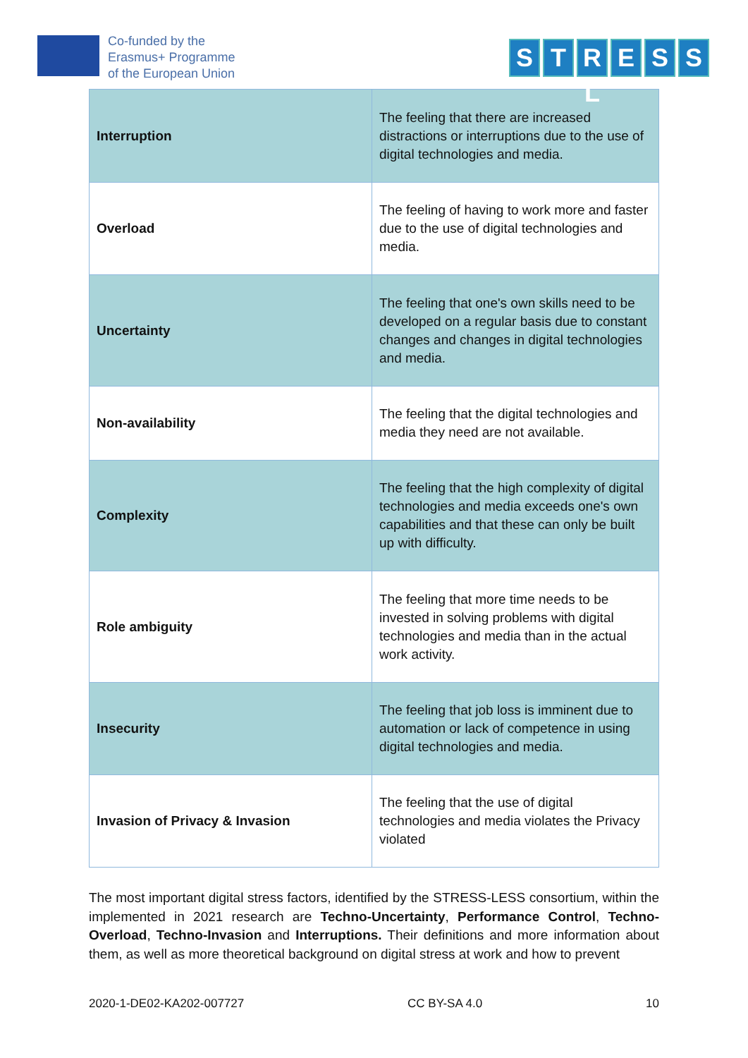Co-funded by the
Erasmus+ Programme
of the European Union
S T R L E S S
| Interruption | The feeling that there are increased distractions or interruptions due to the use of digital technologies and media. |
| Overload | The feeling of having to work more and faster due to the use of digital technologies and media. |
| Uncertainty | The feeling that one's own skills need to be developed on a regular basis due to constant changes and changes in digital technologies and media. |
| Non-availability | The feeling that the digital technologies and media they need are not available. |
| Complexity | The feeling that the high complexity of digital technologies and media exceeds one's own capabilities and that these can only be built up with difficulty. |
| Role ambiguity | The feeling that more time needs to be invested in solving problems with digital technologies and media than in the actual work activity. |
| Insecurity | The feeling that job loss is imminent due to automation or lack of competence in using digital technologies and media. |
| Invasion of Privacy & Invasion | The feeling that the use of digital technologies and media violates the Privacy violated |
The most important digital stress factors, identified by the STRESS-LESS consortium, within the implemented in 2021 research are Techno-Uncertainty, Performance Control, Techno-Overload, Techno-Invasion and Interruptions. Their definitions and more information about them, as well as more theoretical background on digital stress at work and how to prevent
2020-1-DE02-KA202-007727 CC BY-SA 4.0 10